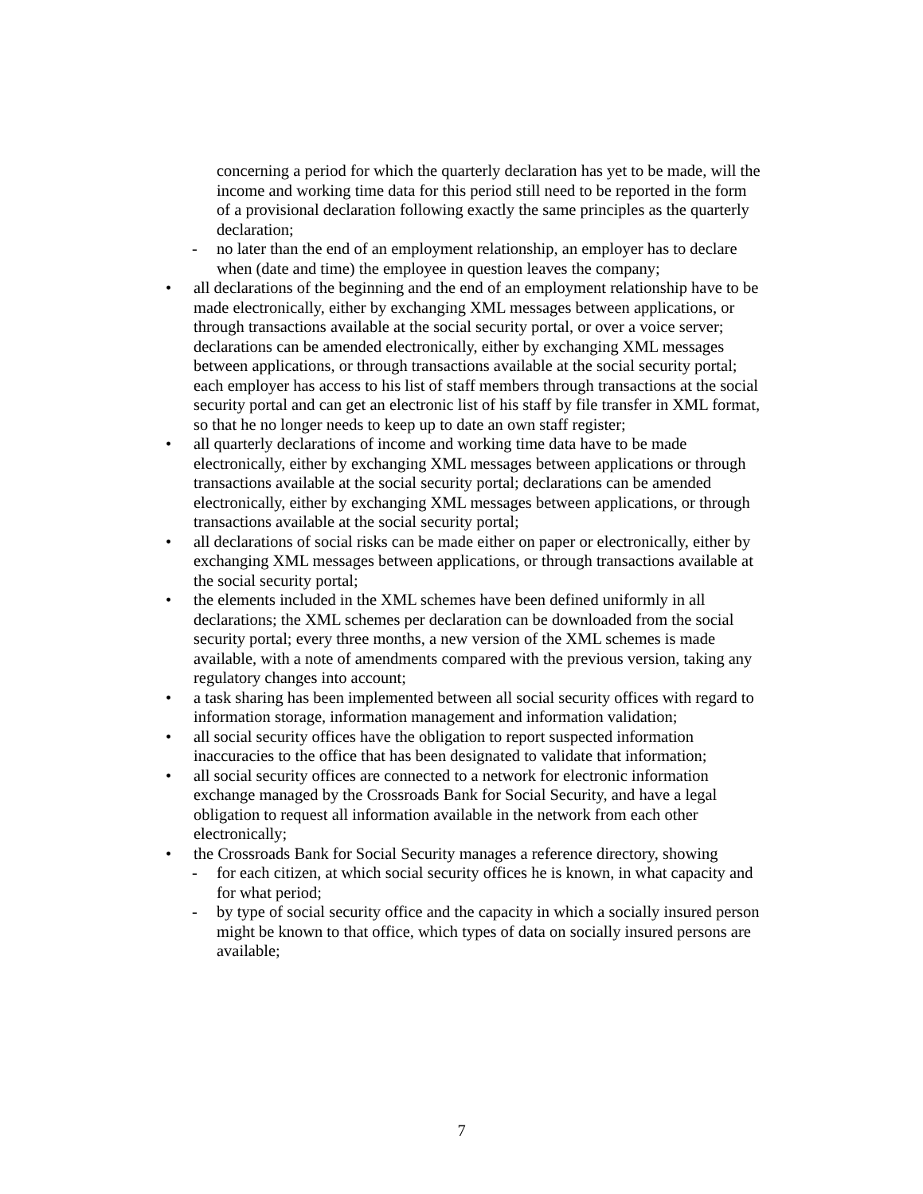concerning a period for which the quarterly declaration has yet to be made, will the income and working time data for this period still need to be reported in the form of a provisional declaration following exactly the same principles as the quarterly declaration;
- no later than the end of an employment relationship, an employer has to declare when (date and time) the employee in question leaves the company;
• all declarations of the beginning and the end of an employment relationship have to be made electronically, either by exchanging XML messages between applications, or through transactions available at the social security portal, or over a voice server; declarations can be amended electronically, either by exchanging XML messages between applications, or through transactions available at the social security portal; each employer has access to his list of staff members through transactions at the social security portal and can get an electronic list of his staff by file transfer in XML format, so that he no longer needs to keep up to date an own staff register;
• all quarterly declarations of income and working time data have to be made electronically, either by exchanging XML messages between applications or through transactions available at the social security portal; declarations can be amended electronically, either by exchanging XML messages between applications, or through transactions available at the social security portal;
• all declarations of social risks can be made either on paper or electronically, either by exchanging XML messages between applications, or through transactions available at the social security portal;
• the elements included in the XML schemes have been defined uniformly in all declarations; the XML schemes per declaration can be downloaded from the social security portal; every three months, a new version of the XML schemes is made available, with a note of amendments compared with the previous version, taking any regulatory changes into account;
• a task sharing has been implemented between all social security offices with regard to information storage, information management and information validation;
• all social security offices have the obligation to report suspected information inaccuracies to the office that has been designated to validate that information;
• all social security offices are connected to a network for electronic information exchange managed by the Crossroads Bank for Social Security, and have a legal obligation to request all information available in the network from each other electronically;
• the Crossroads Bank for Social Security manages a reference directory, showing
- for each citizen, at which social security offices he is known, in what capacity and for what period;
- by type of social security office and the capacity in which a socially insured person might be known to that office, which types of data on socially insured persons are available;
7